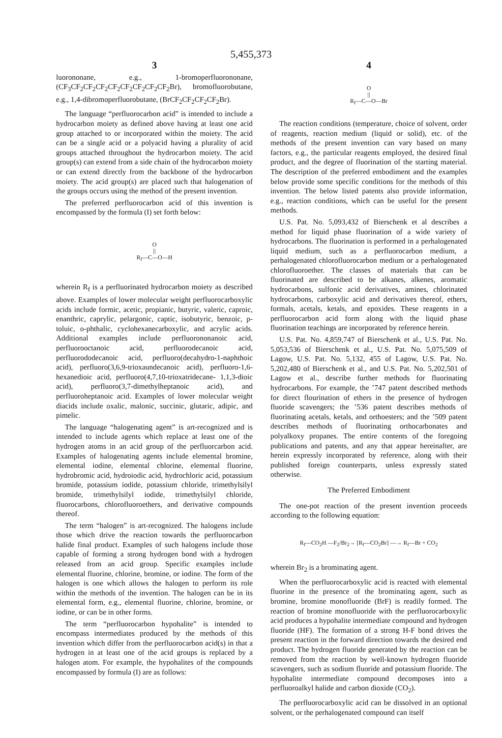5,455,373
3
luorononane, e.g., 1-bromoperfluorononane, (CF<sub>3</sub>CF<sub>2</sub>CF<sub>2</sub>CF<sub>2</sub>CF<sub>2</sub>CF<sub>2</sub>CF<sub>2</sub>CF<sub>2</sub>CF<sub>2</sub>Br), bromofluorobutane, e.g., 1,4-dibromoperfluorobutane, (BrCF<sub>2</sub>CF<sub>2</sub>CF<sub>2</sub>CF<sub>2</sub>Br).
The language “perfluorocarbon acid” is intended to include a hydrocarbon moiety as defined above having at least one acid group attached to or incorporated within the moiety. The acid can be a single acid or a polyacid having a plurality of acid groups attached throughout the hydrocarbon moiety. The acid group(s) can extend from a side chain of the hydrocarbon moiety or can extend directly from the backbone of the hydrocarbon moiety. The acid group(s) are placed such that halogenation of the groups occurs using the method of the present invention.
The preferred perfluorocarbon acid of this invention is encompassed by the formula (I) set forth below:
O
||
R<sub>f</sub>—C—O—H
wherein R<sub>f</sub> is a perfluorinated hydrocarbon moiety as described above. Examples of lower molecular weight perfluorocarboxylic acids include formic, acetic, propianic, butyric, valeric, caproic, enanthric, caprylic, pelargonic, captic, isobutyric, benzoic, p-toluic, o-phthalic, cyclohexanecarboxylic, and acrylic acids. Additional examples include perfluorononanoic acid, perfluorooctanoic acid, perfluorodecanoic acid, perfluorododecanoic acid, perfluoro(decahydro-1-naphthoic acid), perfluoro(3,6,9-trioxaundecanoic acid), perfluoro-1,6-hexanedioic acid, perfluoro(4,7,10-trioxatridecane- 1,1,3-dioic acid), perfluoro(3,7-dimethylheptanoic acid), and perfluoroheptanoic acid. Examples of lower molecular weight diacids include oxalic, malonic, succinic, glutaric, adipic, and pimelic.
The language “halogenating agent” is art-recognized and is intended to include agents which replace at least one of the hydrogen atoms in an acid group of the perfluorcarbon acid. Examples of halogenating agents include elemental bromine, elemental iodine, elemental chlorine, elemental fluorine, hydrobromic acid, hydroiodic acid, hydrochloric acid, potassium bromide, potassium iodide, potassium chloride, trimethylsilyl bromide, trimethylsilyl iodide, trimethylsilyl chloride, fluorocarbons, chlorofluoroethers, and derivative compounds thereof.
The term “halogen” is art-recognized. The halogens include those which drive the reaction towards the perfluorocarbon halide final product. Examples of such halogens include those capable of forming a strong hydrogen bond with a hydrogen released from an acid group. Specific examples include elemental fluorine, chlorine, bromine, or iodine. The form of the halogen is one which allows the halogen to perform its role within the methods of the invention. The halogen can be in its elemental form, e.g., elemental fluorine, chlorine, bromine, or iodine, or can be in other forms.
The term “perfluorocarbon hypohalite” is intended to encompass intermediates produced by the methods of this invention which differ from the perfluorocarbon acid(s) in that a hydrogen in at least one of the acid groups is replaced by a halogen atom. For example, the hypohalites of the compounds encompassed by formula (I) are as follows:
4
O
||
R<sub>f</sub>—C—O—Br
The reaction conditions (temperature, choice of solvent, order of reagents, reaction medium (liquid or solid), etc. of the methods of the present invention can vary based on many factors, e.g., the particular reagents employed, the desired final product, and the degree of fluorination of the starting material. The description of the preferred embodiment and the examples below provide some specific conditions for the methods of this invention. The below listed patents also provide information, e.g., reaction conditions, which can be useful for the present methods.
U.S. Pat. No. 5,093,432 of Bierschenk et al describes a method for liquid phase fluorination of a wide variety of hydrocarbons. The fluorination is performed in a perhalogenated liquid medium, such as a perfluorocarbon medium, a perhalogenated chlorofluorocarbon medium or a perhalogenated chlorofluoroether. The classes of materials that can be fluorinated are described to be alkanes, alkenes, aromatic hydrocarbons, sulfonic acid derivatives, amines, chlorinated hydrocarbons, carboxylic acid and derivatives thereof, ethers, formals, acetals, ketals, and epoxides. These reagents in a perfluorocarbon acid form along with the liquid phase fluorination teachings are incorporated by reference herein.
U.S. Pat. No. 4,859,747 of Bierschenk et al., U.S. Pat. No. 5,053,536 of Bierschenk et al., U.S. Pat. No. 5,075,509 of Lagow, U.S. Pat. No. 5,132, 455 of Lagow, U.S. Pat. No. 5,202,480 of Bierschenk et al., and U.S. Pat. No. 5,202,501 of Lagow et al., describe further methods for fluorinating hydrocarbons. For example, the ’747 patent described methods for direct flourination of ethers in the presence of hydrogen fluoride scavengers; the ’536 patent describes methods of fluorinating acetals, ketals, and orthoesters; and the ’509 patent describes methods of fluorinating orthocarbonates and polyalkoxy propanes. The entire contents of the foregoing publications and patents, and any that appear hereinafter, are herein expressly incorporated by reference, along with their published foreign counterparts, unless expressly stated otherwise.
The Preferred Embodiment
The one-pot reaction of the present invention proceeds according to the following equation:
R<sub>f</sub>—CO<sub>2</sub>H —F<sub>2</sub>/Br<sub>2</sub>→ [R<sub>f</sub>—CO<sub>2</sub>Br] —→ R<sub>f</sub>—Br + CO<sub>2</sub>
wherein Br<sub>2</sub> is a brominating agent.
When the perfluorocarboxylic acid is reacted with elemental fluorine in the presence of the brominating agent, such as bromine, bromine monofluoride (BrF) is readily formed. The reaction of bromine monofluoride with the perfluorocarboxylic acid produces a hypohalite intermediate compound and hydrogen fluoride (HF). The formation of a strong H-F bond drives the present reaction in the forward direction towards the desired end product. The hydrogen fluoride generated by the reaction can be removed from the reaction by well-known hydrogen fluoride scavengers, such as sodium fluoride and potassium fluoride. The hypohalite intermediate compound decomposes into a perfluoroalkyl halide and carbon dioxide (CO<sub>2</sub>).
The perfluorocarboxylic acid can be dissolved in an optional solvent, or the perhalogenated compound can itself